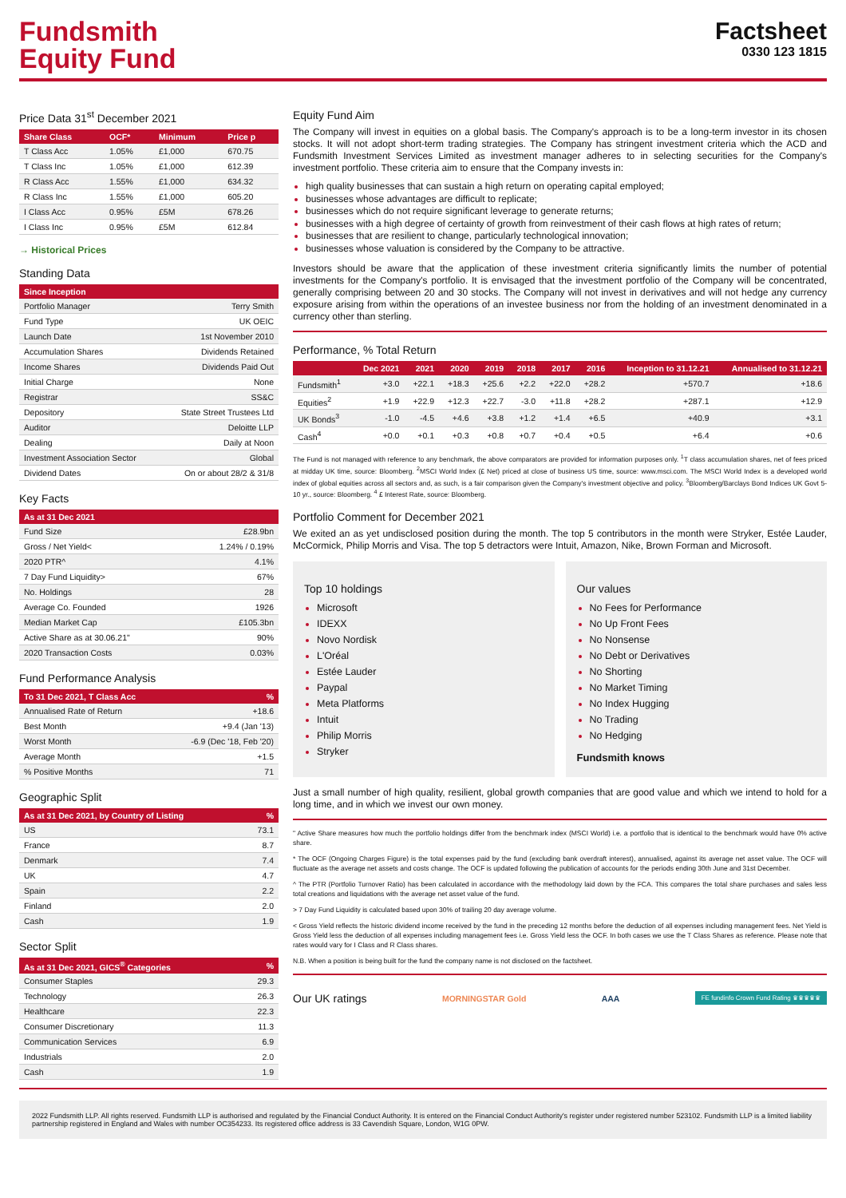Fundsmith
Equity Fund
Factsheet
0330 123 1815
Price Data 31<sup>st</sup> December 2021
| Share Class | OCF* | Minimum | Price p |
| --- | --- | --- | --- |
| T Class Acc | 1.05% | £1,000 | 670.75 |
| T Class Inc | 1.05% | £1,000 | 612.39 |
| R Class Acc | 1.55% | £1,000 | 634.32 |
| R Class Inc | 1.55% | £1,000 | 605.20 |
| I Class Acc | 0.95% | £5M | 678.26 |
| I Class Inc | 0.95% | £5M | 612.84 |
→ Historical Prices
Standing Data
| Since Inception | |
| --- | --- |
| Portfolio Manager | Terry Smith |
| Fund Type | UK OEIC |
| Launch Date | 1st November 2010 |
| Accumulation Shares | Dividends Retained |
| Income Shares | Dividends Paid Out |
| Initial Charge | None |
| Registrar | SS&C |
| Depository | State Street Trustees Ltd |
| Auditor | Deloitte LLP |
| Dealing | Daily at Noon |
| Investment Association Sector | Global |
| Dividend Dates | On or about 28/2 & 31/8 |
Key Facts
| As at 31 Dec 2021 | |
| --- | --- |
| Fund Size | £28.9bn |
| Gross / Net Yield< | 1.24% / 0.19% |
| 2020 PTR^ | 4.1% |
| 7 Day Fund Liquidity> | 67% |
| No. Holdings | 28 |
| Average Co. Founded | 1926 |
| Median Market Cap | £105.3bn |
| Active Share as at 30.06.21" | 90% |
| 2020 Transaction Costs | 0.03% |
Fund Performance Analysis
| To 31 Dec 2021, T Class Acc | % |
| --- | --- |
| Annualised Rate of Return | +18.6 |
| Best Month | +9.4 (Jan '13) |
| Worst Month | -6.9 (Dec '18, Feb '20) |
| Average Month | +1.5 |
| % Positive Months | 71 |
Geographic Split
| As at 31 Dec 2021, by Country of Listing | % |
| --- | --- |
| US | 73.1 |
| France | 8.7 |
| Denmark | 7.4 |
| UK | 4.7 |
| Spain | 2.2 |
| Finland | 2.0 |
| Cash | 1.9 |
Sector Split
| As at 31 Dec 2021, GICS<sup>®</sup> Categories | % |
| --- | --- |
| Consumer Staples | 29.3 |
| Technology | 26.3 |
| Healthcare | 22.3 |
| Consumer Discretionary | 11.3 |
| Communication Services | 6.9 |
| Industrials | 2.0 |
| Cash | 1.9 |
Equity Fund Aim
The Company will invest in equities on a global basis. The Company's approach is to be a long-term investor in its chosen stocks. It will not adopt short-term trading strategies. The Company has stringent investment criteria which the ACD and Fundsmith Investment Services Limited as investment manager adheres to in selecting securities for the Company's investment portfolio. These criteria aim to ensure that the Company invests in:
high quality businesses that can sustain a high return on operating capital employed;
businesses whose advantages are difficult to replicate;
businesses which do not require significant leverage to generate returns;
businesses with a high degree of certainty of growth from reinvestment of their cash flows at high rates of return;
businesses that are resilient to change, particularly technological innovation;
businesses whose valuation is considered by the Company to be attractive.
Investors should be aware that the application of these investment criteria significantly limits the number of potential investments for the Company's portfolio. It is envisaged that the investment portfolio of the Company will be concentrated, generally comprising between 20 and 30 stocks. The Company will not invest in derivatives and will not hedge any currency exposure arising from within the operations of an investee business nor from the holding of an investment denominated in a currency other than sterling.
Performance, % Total Return
| | Dec 2021 | 2021 | 2020 | 2019 | 2018 | 2017 | 2016 | Inception to 31.12.21 | Annualised to 31.12.21 |
| --- | --- | --- | --- | --- | --- | --- | --- | --- | --- |
| Fundsmith<sup>1</sup> | +3.0 | +22.1 | +18.3 | +25.6 | +2.2 | +22.0 | +28.2 | +570.7 | +18.6 |
| Equities<sup>2</sup> | +1.9 | +22.9 | +12.3 | +22.7 | -3.0 | +11.8 | +28.2 | +287.1 | +12.9 |
| UK Bonds<sup>3</sup> | -1.0 | -4.5 | +4.6 | +3.8 | +1.2 | +1.4 | +6.5 | +40.9 | +3.1 |
| Cash<sup>4</sup> | +0.0 | +0.1 | +0.3 | +0.8 | +0.7 | +0.4 | +0.5 | +6.4 | +0.6 |
The Fund is not managed with reference to any benchmark, the above comparators are provided for information purposes only. <sup>1</sup>T class accumulation shares, net of fees priced at midday UK time, source: Bloomberg. <sup>2</sup>MSCI World Index (£ Net) priced at close of business US time, source: www.msci.com. The MSCI World Index is a developed world index of global equities across all sectors and, as such, is a fair comparison given the Company's investment objective and policy. <sup>3</sup>Bloomberg/Barclays Bond Indices UK Govt 5-10 yr., source: Bloomberg. <sup>4</sup> £ Interest Rate, source: Bloomberg.
Portfolio Comment for December 2021
We exited an as yet undisclosed position during the month. The top 5 contributors in the month were Stryker, Estée Lauder, McCormick, Philip Morris and Visa. The top 5 detractors were Intuit, Amazon, Nike, Brown Forman and Microsoft.
Top 10 holdings
Microsoft
IDEXX
Novo Nordisk
L'Oréal
Estée Lauder
Paypal
Meta Platforms
Intuit
Philip Morris
Stryker
Our values
No Fees for Performance
No Up Front Fees
No Nonsense
No Debt or Derivatives
No Shorting
No Market Timing
No Index Hugging
No Trading
No Hedging
Fundsmith knows
Just a small number of high quality, resilient, global growth companies that are good value and which we intend to hold for a long time, and in which we invest our own money.
" Active Share measures how much the portfolio holdings differ from the benchmark index (MSCI World) i.e. a portfolio that is identical to the benchmark would have 0% active share.
* The OCF (Ongoing Charges Figure) is the total expenses paid by the fund (excluding bank overdraft interest), annualised, against its average net asset value. The OCF will fluctuate as the average net assets and costs change. The OCF is updated following the publication of accounts for the periods ending 30th June and 31st December.
^ The PTR (Portfolio Turnover Ratio) has been calculated in accordance with the methodology laid down by the FCA. This compares the total share purchases and sales less total creations and liquidations with the average net asset value of the fund.
> 7 Day Fund Liquidity is calculated based upon 30% of trailing 20 day average volume.
< Gross Yield reflects the historic dividend income received by the fund in the preceding 12 months before the deduction of all expenses including management fees. Net Yield is Gross Yield less the deduction of all expenses including management fees i.e. Gross Yield less the OCF. In both cases we use the T Class Shares as reference. Please note that rates would vary for I Class and R Class shares.
N.B. When a position is being built for the fund the company name is not disclosed on the factsheet.
Our UK ratings MORNINGSTAR Gold AAA FE fundinfo Crown Fund Rating ♛♛♛♛♛
2022 Fundsmith LLP. All rights reserved. Fundsmith LLP is authorised and regulated by the Financial Conduct Authority. It is entered on the Financial Conduct Authority's register under registered number 523102. Fundsmith LLP is a limited liability partnership registered in England and Wales with number OC354233. Its registered office address is 33 Cavendish Square, London, W1G 0PW.